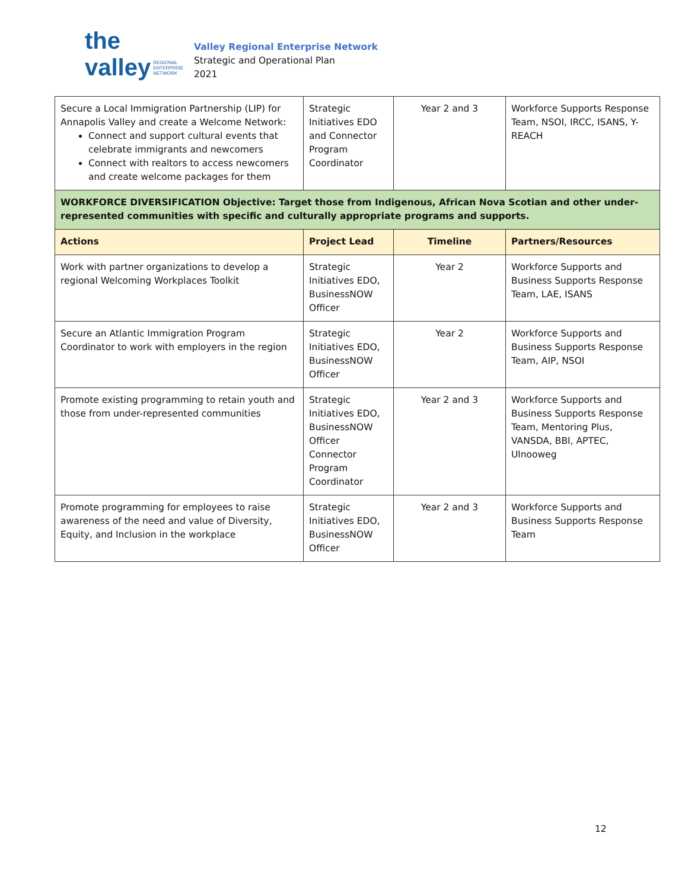the valley REGIONAL
ENTERPRISE
NETWORK
Valley Regional Enterprise Network
Strategic and Operational Plan
2021
| Secure a Local Immigration Partnership (LIP) for Annapolis Valley and create a Welcome Network: Connect and support cultural events that celebrate immigrants and newcomers Connect with realtors to access newcomers and create welcome packages for them | Strategic Initiatives EDO and Connector Program Coordinator | Year 2 and 3 | Workforce Supports Response Team, NSOI, IRCC, ISANS, Y-REACH |
| WORKFORCE DIVERSIFICATION Objective: Target those from Indigenous, African Nova Scotian and other under-represented communities with specific and culturally appropriate programs and supports. | | | |
| Actions | Project Lead | Timeline | Partners/Resources |
| Work with partner organizations to develop a regional Welcoming Workplaces Toolkit | Strategic Initiatives EDO, BusinessNOW Officer | Year 2 | Workforce Supports and Business Supports Response Team, LAE, ISANS |
| Secure an Atlantic Immigration Program Coordinator to work with employers in the region | Strategic Initiatives EDO, BusinessNOW Officer | Year 2 | Workforce Supports and Business Supports Response Team, AIP, NSOI |
| Promote existing programming to retain youth and those from under-represented communities | Strategic Initiatives EDO, BusinessNOW Officer Connector Program Coordinator | Year 2 and 3 | Workforce Supports and Business Supports Response Team, Mentoring Plus, VANSDA, BBI, APTEC, Ulnooweg |
| Promote programming for employees to raise awareness of the need and value of Diversity, Equity, and Inclusion in the workplace | Strategic Initiatives EDO, BusinessNOW Officer | Year 2 and 3 | Workforce Supports and Business Supports Response Team |
12